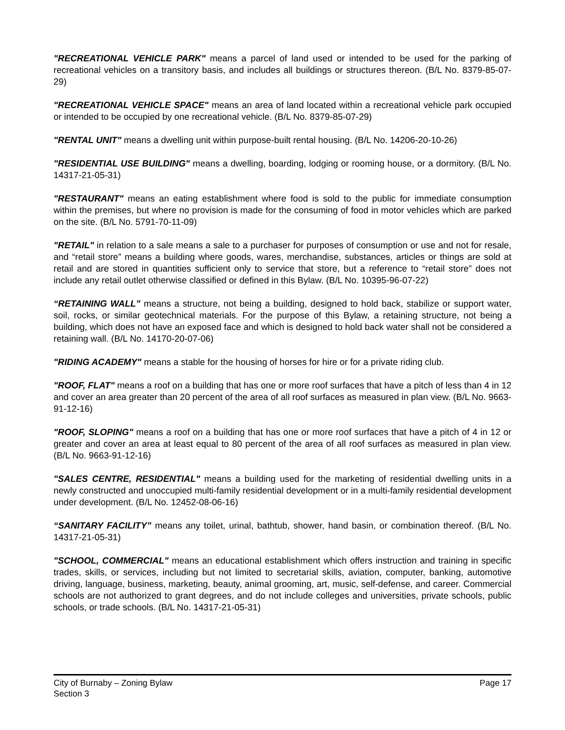"RECREATIONAL VEHICLE PARK" means a parcel of land used or intended to be used for the parking of recreational vehicles on a transitory basis, and includes all buildings or structures thereon. (B/L No. 8379-85-07-29)
"RECREATIONAL VEHICLE SPACE" means an area of land located within a recreational vehicle park occupied or intended to be occupied by one recreational vehicle. (B/L No. 8379-85-07-29)
"RENTAL UNIT" means a dwelling unit within purpose-built rental housing. (B/L No. 14206-20-10-26)
"RESIDENTIAL USE BUILDING" means a dwelling, boarding, lodging or rooming house, or a dormitory. (B/L No. 14317-21-05-31)
"RESTAURANT" means an eating establishment where food is sold to the public for immediate consumption within the premises, but where no provision is made for the consuming of food in motor vehicles which are parked on the site. (B/L No. 5791-70-11-09)
"RETAIL" in relation to a sale means a sale to a purchaser for purposes of consumption or use and not for resale, and “retail store” means a building where goods, wares, merchandise, substances, articles or things are sold at retail and are stored in quantities sufficient only to service that store, but a reference to “retail store” does not include any retail outlet otherwise classified or defined in this Bylaw. (B/L No. 10395-96-07-22)
“RETAINING WALL” means a structure, not being a building, designed to hold back, stabilize or support water, soil, rocks, or similar geotechnical materials. For the purpose of this Bylaw, a retaining structure, not being a building, which does not have an exposed face and which is designed to hold back water shall not be considered a retaining wall. (B/L No. 14170-20-07-06)
"RIDING ACADEMY" means a stable for the housing of horses for hire or for a private riding club.
"ROOF, FLAT" means a roof on a building that has one or more roof surfaces that have a pitch of less than 4 in 12 and cover an area greater than 20 percent of the area of all roof surfaces as measured in plan view. (B/L No. 9663-91-12-16)
"ROOF, SLOPING" means a roof on a building that has one or more roof surfaces that have a pitch of 4 in 12 or greater and cover an area at least equal to 80 percent of the area of all roof surfaces as measured in plan view. (B/L No. 9663-91-12-16)
"SALES CENTRE, RESIDENTIAL" means a building used for the marketing of residential dwelling units in a newly constructed and unoccupied multi-family residential development or in a multi-family residential development under development. (B/L No. 12452-08-06-16)
“SANITARY FACILITY” means any toilet, urinal, bathtub, shower, hand basin, or combination thereof. (B/L No. 14317-21-05-31)
"SCHOOL, COMMERCIAL" means an educational establishment which offers instruction and training in specific trades, skills, or services, including but not limited to secretarial skills, aviation, computer, banking, automotive driving, language, business, marketing, beauty, animal grooming, art, music, self-defense, and career. Commercial schools are not authorized to grant degrees, and do not include colleges and universities, private schools, public schools, or trade schools. (B/L No. 14317-21-05-31)
City of Burnaby – Zoning Bylaw
Section 3
Page 17